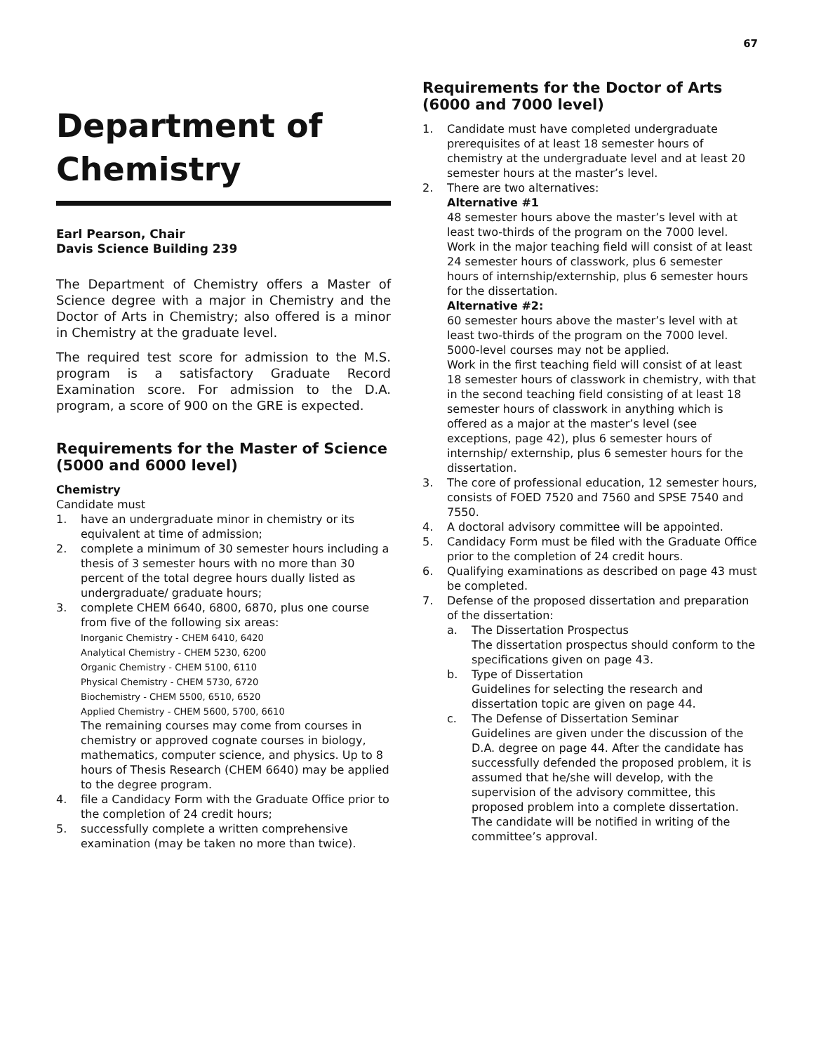67
Department of Chemistry
Earl Pearson, Chair
Davis Science Building 239
The Department of Chemistry offers a Master of Science degree with a major in Chemistry and the Doctor of Arts in Chemistry; also offered is a minor in Chemistry at the graduate level.
The required test score for admission to the M.S. program is a satisfactory Graduate Record Examination score. For admission to the D.A. program, a score of 900 on the GRE is expected.
Requirements for the Master of Science (5000 and 6000 level)
Chemistry
Candidate must
1. have an undergraduate minor in chemistry or its equivalent at time of admission;
2. complete a minimum of 30 semester hours including a thesis of 3 semester hours with no more than 30 percent of the total degree hours dually listed as undergraduate/ graduate hours;
3. complete CHEM 6640, 6800, 6870, plus one course from five of the following six areas:
Inorganic Chemistry - CHEM 6410, 6420
Analytical Chemistry - CHEM 5230, 6200
Organic Chemistry - CHEM 5100, 6110
Physical Chemistry - CHEM 5730, 6720
Biochemistry - CHEM 5500, 6510, 6520
Applied Chemistry - CHEM 5600, 5700, 6610
The remaining courses may come from courses in chemistry or approved cognate courses in biology, mathematics, computer science, and physics. Up to 8 hours of Thesis Research (CHEM 6640) may be applied to the degree program.
4. file a Candidacy Form with the Graduate Office prior to the completion of 24 credit hours;
5. successfully complete a written comprehensive examination (may be taken no more than twice).
Requirements for the Doctor of Arts (6000 and 7000 level)
1. Candidate must have completed undergraduate prerequisites of at least 18 semester hours of chemistry at the undergraduate level and at least 20 semester hours at the master’s level.
2. There are two alternatives:
Alternative #1
48 semester hours above the master’s level with at least two-thirds of the program on the 7000 level.
Work in the major teaching field will consist of at least 24 semester hours of classwork, plus 6 semester hours of internship/externship, plus 6 semester hours for the dissertation.
Alternative #2:
60 semester hours above the master’s level with at least two-thirds of the program on the 7000 level. 5000-level courses may not be applied.
Work in the first teaching field will consist of at least 18 semester hours of classwork in chemistry, with that in the second teaching field consisting of at least 18 semester hours of classwork in anything which is offered as a major at the master’s level (see exceptions, page 42), plus 6 semester hours of internship/ externship, plus 6 semester hours for the dissertation.
3. The core of professional education, 12 semester hours, consists of FOED 7520 and 7560 and SPSE 7540 and 7550.
4. A doctoral advisory committee will be appointed.
5. Candidacy Form must be filed with the Graduate Office prior to the completion of 24 credit hours.
6. Qualifying examinations as described on page 43 must be completed.
7. Defense of the proposed dissertation and preparation of the dissertation:
a. The Dissertation Prospectus
The dissertation prospectus should conform to the specifications given on page 43.
b. Type of Dissertation
Guidelines for selecting the research and dissertation topic are given on page 44.
c. The Defense of Dissertation Seminar
Guidelines are given under the discussion of the D.A. degree on page 44. After the candidate has successfully defended the proposed problem, it is assumed that he/she will develop, with the supervision of the advisory committee, this proposed problem into a complete dissertation. The candidate will be notified in writing of the committee’s approval.